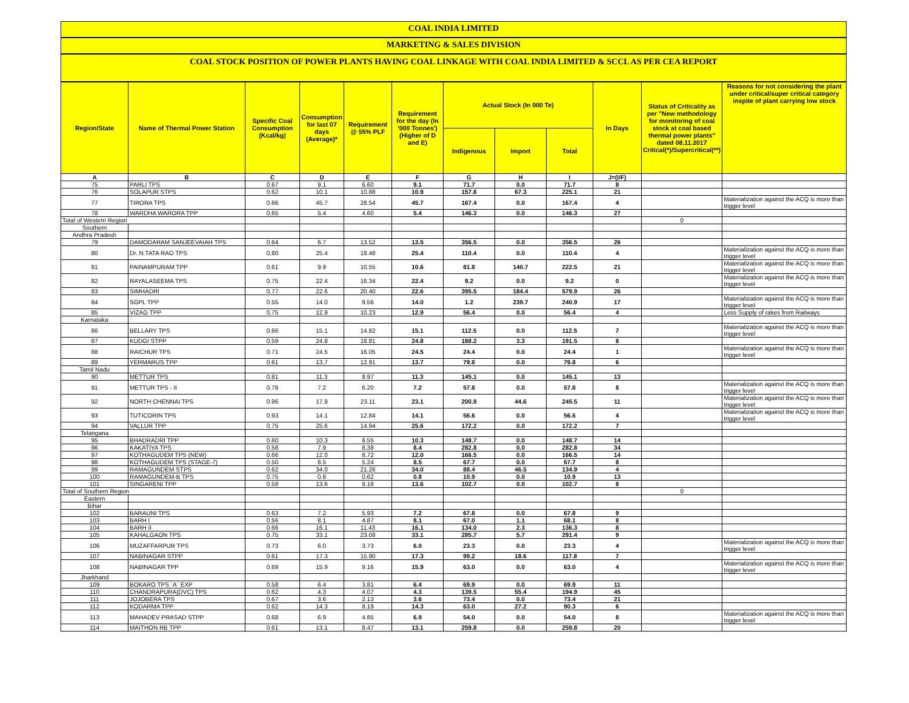COAL INDIA LIMITED
MARKETING & SALES DIVISION
COAL STOCK POSITION OF POWER PLANTS HAVING COAL LINKAGE WITH COAL INDIA LIMITED & SCCL AS PER CEA REPORT
| Region/State | Name of Thermal Power Station | Specific Coal Consumption (Kcal/kg) | Consumption for last 07 days (Average)* | Requirement @ 55% PLF | Requirement for the day (In '000 Tonnes') (Higher of D and E) | Actual Stock (In 000 Te) | | | In Days | Status of Criticality as per "New methodology for monitoring of coal stock at coal based thermal power plants" dated 08.11.2017 Critical(*)/Supercritical(**) | Reasons for not considering the plant under critical/super critical category inspite of plant carrying low stock |
| --- | --- | --- | --- | --- | --- | --- | --- | --- | --- | --- | --- |
| | | | | | | Indigenous | Import | Total | | | |
| A | B | C | D | E | F | G | H | I | J=(I/F) | | |
| 75 | PARLI TPS | 0.67 | 9.1 | 6.60 | 9.1 | 71.7 | 0.0 | 71.7 | 8 | | |
| 76 | SOLAPUR STPS | 0.62 | 10.1 | 10.88 | 10.9 | 157.8 | 67.3 | 225.1 | 21 | | |
| 77 | TIRORA TPS | 0.66 | 45.7 | 28.54 | 45.7 | 167.4 | 0.0 | 167.4 | 4 | | Materialization against the ACQ is more than trigger level |
| 78 | WARDHA WARORA TPP | 0.65 | 5.4 | 4.60 | 5.4 | 146.3 | 0.0 | 146.3 | 27 | | |
| Total of Western Region | | | | | | | | | | 0 | |
| Southern | | | | | | | | | | | |
| Andhra Pradesh | | | | | | | | | | | |
| 79 | DAMODARAM SANJEEVAIAH TPS | 0.64 | 6.7 | 13.52 | 13.5 | 356.5 | 0.0 | 356.5 | 26 | | |
| 80 | Dr. N.TATA RAO TPS | 0.80 | 25.4 | 18.48 | 25.4 | 110.4 | 0.0 | 110.4 | 4 | | Materialization against the ACQ is more than trigger level |
| 81 | PAINAMPURAM TPP | 0.61 | 9.9 | 10.55 | 10.6 | 81.8 | 140.7 | 222.5 | 21 | | Materialization against the ACQ is more than trigger level |
| 82 | RAYALASEEMA TPS | 0.75 | 22.4 | 16.34 | 22.4 | 9.2 | 0.0 | 9.2 | 0 | | Materialization against the ACQ is more than trigger level |
| 83 | SIMHADRI | 0.77 | 22.6 | 20.40 | 22.6 | 395.5 | 184.4 | 579.9 | 26 | | |
| 84 | SGPL TPP | 0.55 | 14.0 | 9.56 | 14.0 | 1.2 | 239.7 | 240.9 | 17 | | Materialization against the ACQ is more than trigger level |
| 85 | VIZAG TPP | 0.75 | 12.9 | 10.23 | 12.9 | 56.4 | 0.0 | 56.4 | 4 | | Less Supply of rakes from Railways |
| Karnataka | | | | | | | | | | | |
| 86 | BELLARY TPS | 0.66 | 15.1 | 14.82 | 15.1 | 112.5 | 0.0 | 112.5 | 7 | | Materialization against the ACQ is more than trigger level |
| 87 | KUDGI STPP | 0.59 | 24.8 | 18.81 | 24.8 | 188.2 | 3.3 | 191.5 | 8 | | |
| 88 | RAICHUR TPS | 0.71 | 24.5 | 16.05 | 24.5 | 24.4 | 0.0 | 24.4 | 1 | | Materialization against the ACQ is more than trigger level |
| 89 | YERMARUS TPP | 0.61 | 13.7 | 12.91 | 13.7 | 79.8 | 0.0 | 79.8 | 6 | | |
| Tamil Nadu | | | | | | | | | | | |
| 90 | METTUR TPS | 0.81 | 11.3 | 8.97 | 11.3 | 145.1 | 0.0 | 145.1 | 13 | | |
| 91 | METTUR TPS - II | 0.78 | 7.2 | 6.20 | 7.2 | 57.8 | 0.0 | 57.8 | 8 | | Materialization against the ACQ is more than trigger level |
| 92 | NORTH CHENNAI TPS | 0.96 | 17.9 | 23.11 | 23.1 | 200.9 | 44.6 | 245.5 | 11 | | Materialization against the ACQ is more than trigger level |
| 93 | TUTICORIN TPS | 0.93 | 14.1 | 12.84 | 14.1 | 56.6 | 0.0 | 56.6 | 4 | | Materialization against the ACQ is more than trigger level |
| 94 | VALLUR TPP | 0.75 | 25.6 | 14.94 | 25.6 | 172.2 | 0.0 | 172.2 | 7 | | |
| Telangana | | | | | | | | | | | |
| 95 | BHADRADRI TPP | 0.60 | 10.3 | 8.55 | 10.3 | 148.7 | 0.0 | 148.7 | 14 | | |
| 96 | KAKATIYA TPS | 0.58 | 7.9 | 8.38 | 8.4 | 282.8 | 0.0 | 282.8 | 34 | | |
| 97 | KOTHAGUDEM TPS (NEW) | 0.66 | 12.0 | 8.72 | 12.0 | 166.5 | 0.0 | 166.5 | 14 | | |
| 98 | KOTHAGUDEM TPS (STAGE-7) | 0.50 | 8.5 | 5.24 | 8.5 | 67.7 | 0.0 | 67.7 | 8 | | |
| 99 | RAMAGUNDEM STPS | 0.62 | 34.0 | 21.26 | 34.0 | 88.4 | 46.5 | 134.9 | 4 | | |
| 100 | RAMAGUNDEM-B TPS | 0.75 | 0.8 | 0.62 | 0.8 | 10.9 | 0.0 | 10.9 | 13 | | |
| 101 | SINGARENI TPP | 0.58 | 13.6 | 9.16 | 13.6 | 102.7 | 0.0 | 102.7 | 8 | | |
| Total of Southern Region | | | | | | | | | | 0 | |
| Eastern | | | | | | | | | | | |
| Bihar | | | | | | | | | | | |
| 102 | BARAUNI TPS | 0.63 | 7.2 | 5.93 | 7.2 | 67.8 | 0.0 | 67.8 | 9 | | |
| 103 | BARH I | 0.56 | 8.1 | 4.87 | 8.1 | 67.0 | 1.1 | 68.1 | 8 | | |
| 104 | BARH II | 0.66 | 16.1 | 11.43 | 16.1 | 134.0 | 2.3 | 136.3 | 8 | | |
| 105 | KAHALGAON TPS | 0.75 | 33.1 | 23.08 | 33.1 | 285.7 | 5.7 | 291.4 | 9 | | |
| 106 | MUZAFFARPUR TPS | 0.73 | 6.0 | 3.73 | 6.0 | 23.3 | 0.0 | 23.3 | 4 | | Materialization against the ACQ is more than trigger level |
| 107 | NABINAGAR STPP | 0.61 | 17.3 | 15.90 | 17.3 | 99.2 | 18.6 | 117.8 | 7 | | |
| 108 | NABINAGAR TPP | 0.69 | 15.9 | 9.16 | 15.9 | 63.0 | 0.0 | 63.0 | 4 | | Materialization against the ACQ is more than trigger level |
| Jharkhand | | | | | | | | | | | |
| 109 | BOKARO TPS `A` EXP | 0.58 | 6.4 | 3.81 | 6.4 | 69.9 | 0.0 | 69.9 | 11 | | |
| 110 | CHANDRAPURA(DVC) TPS | 0.62 | 4.3 | 4.07 | 4.3 | 139.5 | 55.4 | 194.9 | 45 | | |
| 111 | JOJOBERA TPS | 0.67 | 3.6 | 2.13 | 3.6 | 73.4 | 0.0 | 73.4 | 21 | | |
| 112 | KODARMA TPP | 0.62 | 14.3 | 8.19 | 14.3 | 63.0 | 27.2 | 90.3 | 6 | | |
| 113 | MAHADEV PRASAD STPP | 0.68 | 6.9 | 4.85 | 6.9 | 54.0 | 0.0 | 54.0 | 8 | | Materialization against the ACQ is more than trigger level |
| 114 | MAITHON RB TPP | 0.61 | 13.1 | 8.47 | 13.1 | 259.8 | 0.0 | 259.8 | 20 | | |